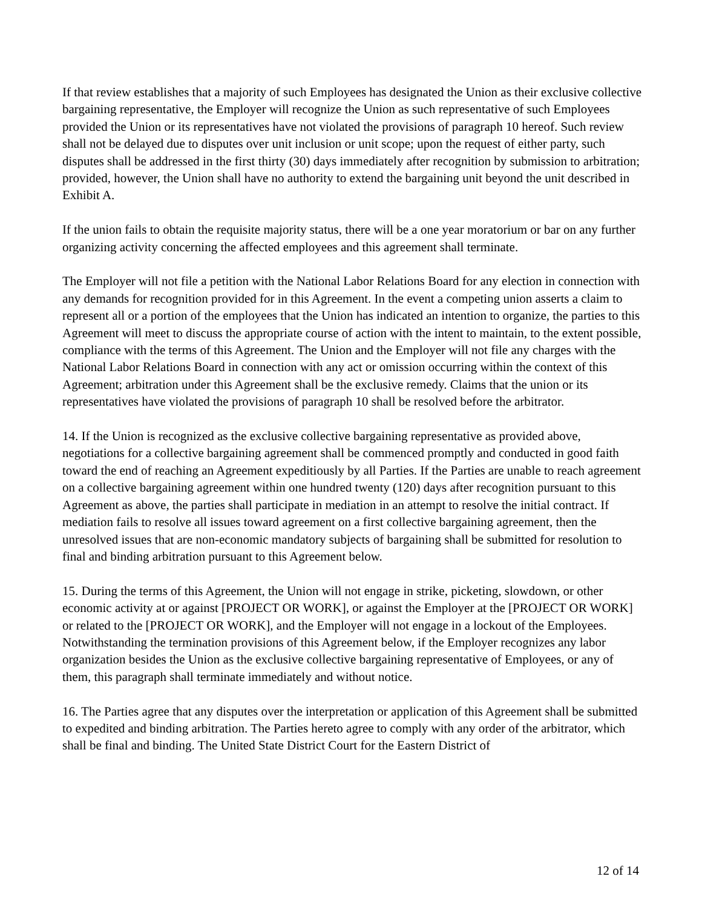If that review establishes that a majority of such Employees has designated the Union as their exclusive collective bargaining representative, the Employer will recognize the Union as such representative of such Employees provided the Union or its representatives have not violated the provisions of paragraph 10 hereof. Such review shall not be delayed due to disputes over unit inclusion or unit scope; upon the request of either party, such disputes shall be addressed in the first thirty (30) days immediately after recognition by submission to arbitration; provided, however, the Union shall have no authority to extend the bargaining unit beyond the unit described in Exhibit A.
If the union fails to obtain the requisite majority status, there will be a one year moratorium or bar on any further organizing activity concerning the affected employees and this agreement shall terminate.
The Employer will not file a petition with the National Labor Relations Board for any election in connection with any demands for recognition provided for in this Agreement. In the event a competing union asserts a claim to represent all or a portion of the employees that the Union has indicated an intention to organize, the parties to this Agreement will meet to discuss the appropriate course of action with the intent to maintain, to the extent possible, compliance with the terms of this Agreement. The Union and the Employer will not file any charges with the National Labor Relations Board in connection with any act or omission occurring within the context of this Agreement; arbitration under this Agreement shall be the exclusive remedy. Claims that the union or its representatives have violated the provisions of paragraph 10 shall be resolved before the arbitrator.
14. If the Union is recognized as the exclusive collective bargaining representative as provided above, negotiations for a collective bargaining agreement shall be commenced promptly and conducted in good faith toward the end of reaching an Agreement expeditiously by all Parties. If the Parties are unable to reach agreement on a collective bargaining agreement within one hundred twenty (120) days after recognition pursuant to this Agreement as above, the parties shall participate in mediation in an attempt to resolve the initial contract. If mediation fails to resolve all issues toward agreement on a first collective bargaining agreement, then the unresolved issues that are non-economic mandatory subjects of bargaining shall be submitted for resolution to final and binding arbitration pursuant to this Agreement below.
15. During the terms of this Agreement, the Union will not engage in strike, picketing, slowdown, or other economic activity at or against [PROJECT OR WORK], or against the Employer at the [PROJECT OR WORK] or related to the [PROJECT OR WORK], and the Employer will not engage in a lockout of the Employees. Notwithstanding the termination provisions of this Agreement below, if the Employer recognizes any labor organization besides the Union as the exclusive collective bargaining representative of Employees, or any of them, this paragraph shall terminate immediately and without notice.
16. The Parties agree that any disputes over the interpretation or application of this Agreement shall be submitted to expedited and binding arbitration. The Parties hereto agree to comply with any order of the arbitrator, which shall be final and binding. The United State District Court for the Eastern District of
12 of 14